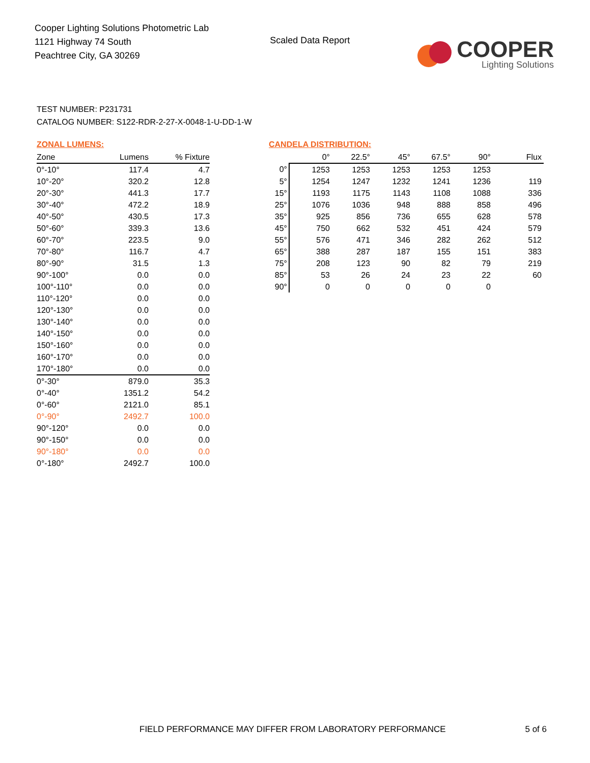Cooper Lighting Solutions Photometric Lab
1121 Highway 74 South
Peachtree City, GA 30269
Scaled Data Report
COOPER
Lighting Solutions
TEST NUMBER: P231731
CATALOG NUMBER: S122-RDR-2-27-X-0048-1-U-DD-1-W
ZONAL LUMENS:
| Zone | Lumens | % Fixture |
| --- | --- | --- |
| 0°-10° | 117.4 | 4.7 |
| 10°-20° | 320.2 | 12.8 |
| 20°-30° | 441.3 | 17.7 |
| 30°-40° | 472.2 | 18.9 |
| 40°-50° | 430.5 | 17.3 |
| 50°-60° | 339.3 | 13.6 |
| 60°-70° | 223.5 | 9.0 |
| 70°-80° | 116.7 | 4.7 |
| 80°-90° | 31.5 | 1.3 |
| 90°-100° | 0.0 | 0.0 |
| 100°-110° | 0.0 | 0.0 |
| 110°-120° | 0.0 | 0.0 |
| 120°-130° | 0.0 | 0.0 |
| 130°-140° | 0.0 | 0.0 |
| 140°-150° | 0.0 | 0.0 |
| 150°-160° | 0.0 | 0.0 |
| 160°-170° | 0.0 | 0.0 |
| 170°-180° | 0.0 | 0.0 |
| 0°-30° | 879.0 | 35.3 |
| 0°-40° | 1351.2 | 54.2 |
| 0°-60° | 2121.0 | 85.1 |
| 0°-90° | 2492.7 | 100.0 |
| 90°-120° | 0.0 | 0.0 |
| 90°-150° | 0.0 | 0.0 |
| 90°-180° | 0.0 | 0.0 |
| 0°-180° | 2492.7 | 100.0 |
CANDELA DISTRIBUTION:
| | 0° | 22.5° | 45° | 67.5° | 90° | Flux |
| --- | --- | --- | --- | --- | --- | --- |
| 0° | 1253 | 1253 | 1253 | 1253 | 1253 | |
| 5° | 1254 | 1247 | 1232 | 1241 | 1236 | 119 |
| 15° | 1193 | 1175 | 1143 | 1108 | 1088 | 336 |
| 25° | 1076 | 1036 | 948 | 888 | 858 | 496 |
| 35° | 925 | 856 | 736 | 655 | 628 | 578 |
| 45° | 750 | 662 | 532 | 451 | 424 | 579 |
| 55° | 576 | 471 | 346 | 282 | 262 | 512 |
| 65° | 388 | 287 | 187 | 155 | 151 | 383 |
| 75° | 208 | 123 | 90 | 82 | 79 | 219 |
| 85° | 53 | 26 | 24 | 23 | 22 | 60 |
| 90° | 0 | 0 | 0 | 0 | 0 | |
FIELD PERFORMANCE MAY DIFFER FROM LABORATORY PERFORMANCE 5 of 6